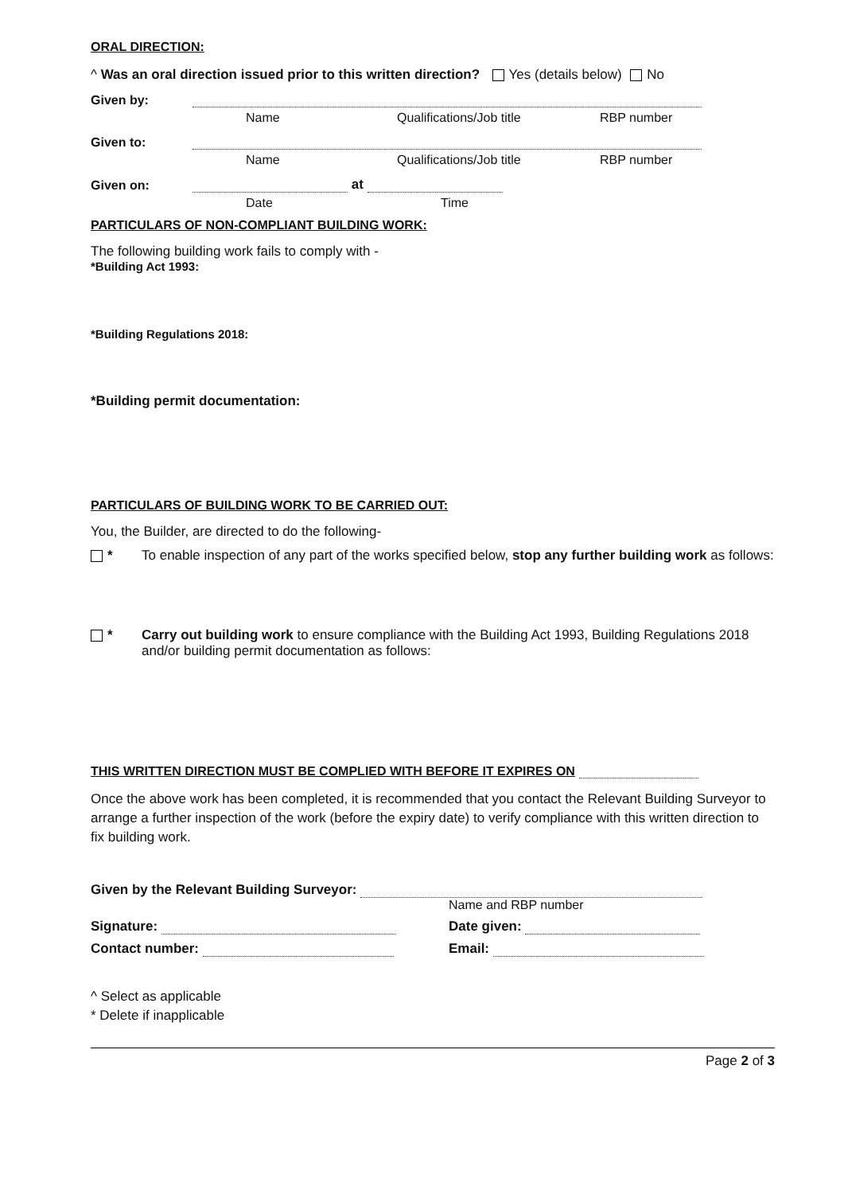ORAL DIRECTION:
^ Was an oral direction issued prior to this written direction? Yes (details below) No
Given by:
Name Qualifications/Job title RBP number
Given to:
Name Qualifications/Job title RBP number
Given on:
at
Date Time
PARTICULARS OF NON-COMPLIANT BUILDING WORK:
The following building work fails to comply with -
*Building Act 1993:
*Building Regulations 2018:
*Building permit documentation:
PARTICULARS OF BUILDING WORK TO BE CARRIED OUT:
You, the Builder, are directed to do the following-
* To enable inspection of any part of the works specified below, stop any further building work as follows:
* Carry out building work to ensure compliance with the Building Act 1993, Building Regulations 2018 and/or building permit documentation as follows:
THIS WRITTEN DIRECTION MUST BE COMPLIED WITH BEFORE IT EXPIRES ON
Once the above work has been completed, it is recommended that you contact the Relevant Building Surveyor to arrange a further inspection of the work (before the expiry date) to verify compliance with this written direction to fix building work.
Given by the Relevant Building Surveyor:
Name and RBP number
Signature: Date given:
Contact number: Email:
^ Select as applicable
* Delete if inapplicable
Page 2 of 3